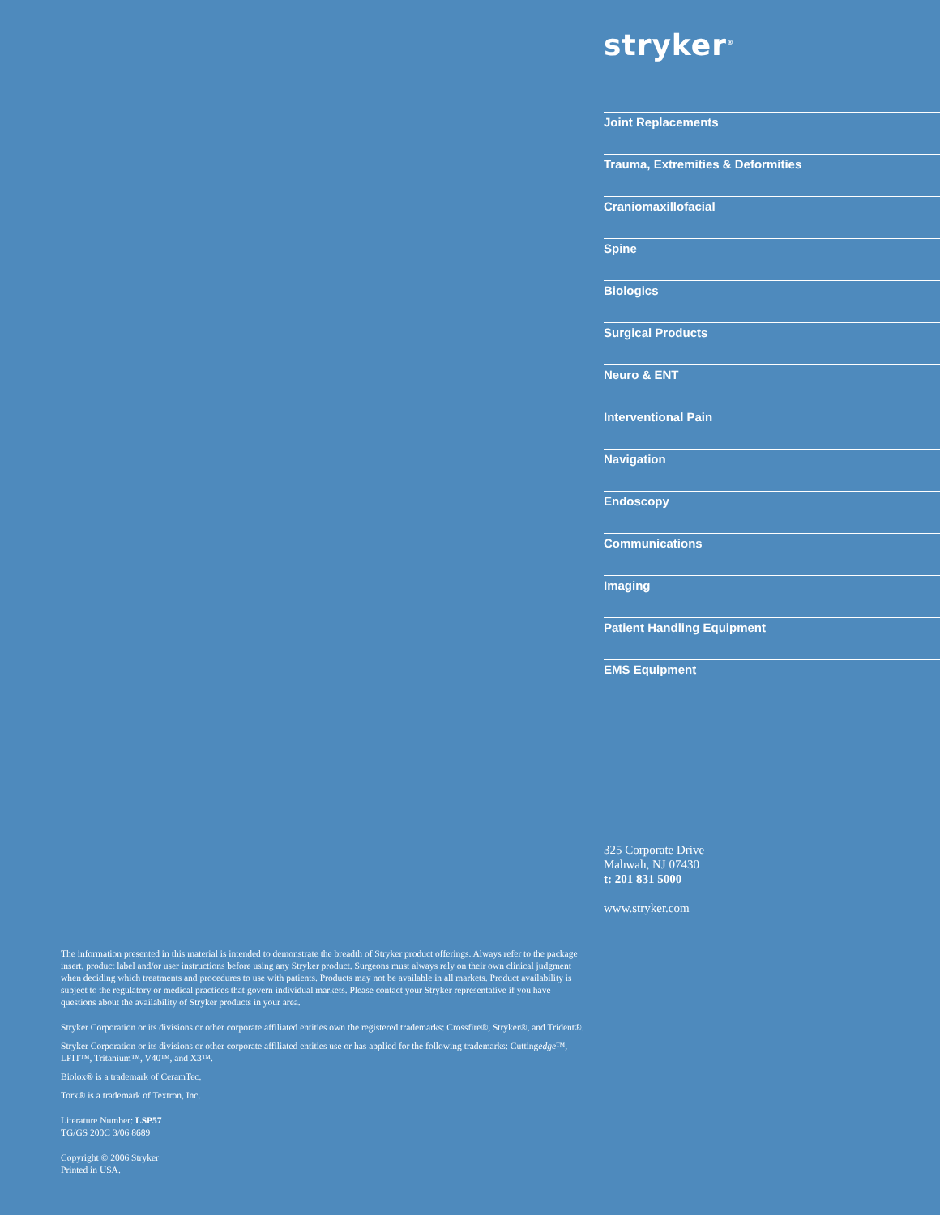stryker<sup>®</sup>
Joint Replacements
Trauma, Extremities & Deformities
Craniomaxillofacial
Spine
Biologics
Surgical Products
Neuro & ENT
Interventional Pain
Navigation
Endoscopy
Communications
Imaging
Patient Handling Equipment
EMS Equipment
325 Corporate Drive
Mahwah, NJ 07430
t: 201 831 5000
www.stryker.com
The information presented in this material is intended to demonstrate the breadth of Stryker product offerings. Always refer to the package insert, product label and/or user instructions before using any Stryker product. Surgeons must always rely on their own clinical judgment when deciding which treatments and procedures to use with patients. Products may not be available in all markets. Product availability is subject to the regulatory or medical practices that govern individual markets. Please contact your Stryker representative if you have questions about the availability of Stryker products in your area.
Stryker Corporation or its divisions or other corporate affiliated entities own the registered trademarks: Crossfire®, Stryker®, and Trident®.
Stryker Corporation or its divisions or other corporate affiliated entities use or has applied for the following trademarks: Cuttingedge™, LFIT™, Tritanium™, V40™, and X3™.
Biolox® is a trademark of CeramTec.
Torx® is a trademark of Textron, Inc.
Literature Number: LSP57
TG/GS 200C 3/06 8689
Copyright © 2006 Stryker
Printed in USA.